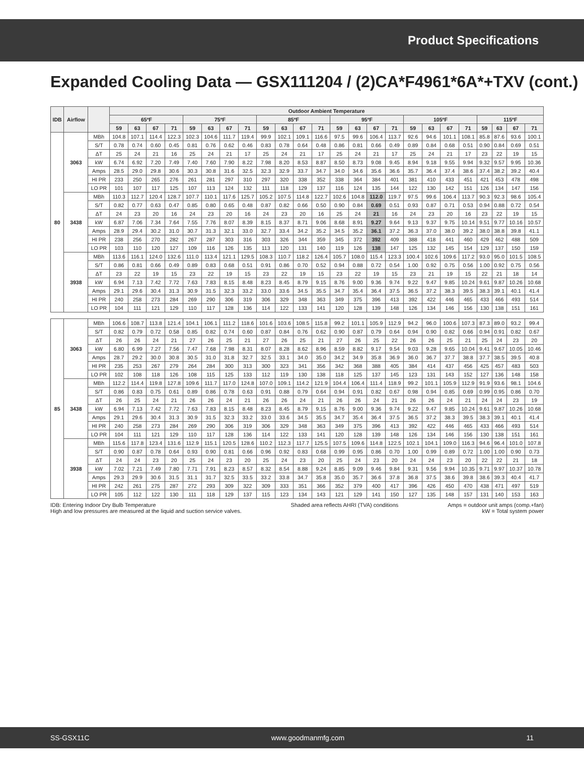Product Specifications
Expanded Cooling Data — GSX111204 / (2)CA*F4961*6A*+TXV (cont.)
| IDB | Airflow | | Outdoor Ambient Temperature | | | | | | | | | | | | | | | | | | | | | | | |
| --- | --- | --- | --- | --- | --- | --- | --- | --- | --- | --- | --- | --- | --- | --- | --- | --- | --- | --- | --- | --- | --- | --- | --- | --- | --- | --- |
| | | | 65ºF | | | | 75ºF | | | | 85ºF | | | | 95ºF | | | | 105ºF | | | | 115ºF | | | |
| | | | 59 | 63 | 67 | 71 | 59 | 63 | 67 | 71 | 59 | 63 | 67 | 71 | 59 | 63 | 67 | 71 | 59 | 63 | 67 | 71 | 59 | 63 | 67 | 71 |
| 80 | 3063 | MBh | 104.8 | 107.1 | 114.4 | 122.3 | 102.3 | 104.6 | 111.7 | 119.4 | 99.9 | 102.1 | 109.1 | 116.6 | 97.5 | 99.6 | 106.4 | 113.7 | 92.6 | 94.6 | 101.1 | 108.1 | 85.8 | 87.6 | 93.6 | 100.1 |
| | | S/T | 0.78 | 0.74 | 0.60 | 0.45 | 0.81 | 0.76 | 0.62 | 0.46 | 0.83 | 0.78 | 0.64 | 0.48 | 0.86 | 0.81 | 0.66 | 0.49 | 0.89 | 0.84 | 0.68 | 0.51 | 0.90 | 0.84 | 0.69 | 0.51 |
| | | ΔT | 25 | 24 | 21 | 16 | 25 | 24 | 21 | 17 | 25 | 24 | 21 | 17 | 25 | 24 | 21 | 17 | 25 | 24 | 21 | 17 | 23 | 22 | 19 | 15 |
| | | kW | 6.74 | 6.92 | 7.20 | 7.49 | 7.40 | 7.60 | 7.90 | 8.22 | 7.98 | 8.20 | 8.53 | 8.87 | 8.50 | 8.73 | 9.08 | 9.45 | 8.94 | 9.18 | 9.55 | 9.94 | 9.32 | 9.57 | 9.95 | 10.36 |
| | | Amps | 28.5 | 29.0 | 29.8 | 30.6 | 30.3 | 30.8 | 31.6 | 32.5 | 32.3 | 32.9 | 33.7 | 34.7 | 34.0 | 34.6 | 35.6 | 36.6 | 35.7 | 36.4 | 37.4 | 38.6 | 37.4 | 38.2 | 39.2 | 40.4 |
| | | HI PR | 233 | 250 | 265 | 276 | 261 | 281 | 297 | 310 | 297 | 320 | 338 | 352 | 338 | 364 | 384 | 401 | 381 | 410 | 433 | 451 | 421 | 453 | 478 | 498 |
| | | LO PR | 101 | 107 | 117 | 125 | 107 | 113 | 124 | 132 | 111 | 118 | 129 | 137 | 116 | 124 | 135 | 144 | 122 | 130 | 142 | 151 | 126 | 134 | 147 | 156 |
| | 3438 | MBh | 110.3 | 112.7 | 120.4 | 128.7 | 107.7 | 110.1 | 117.6 | 125.7 | 105.2 | 107.5 | 114.8 | 122.7 | 102.6 | 104.8 | 112.0 | 119.7 | 97.5 | 99.6 | 106.4 | 113.7 | 90.3 | 92.3 | 98.6 | 105.4 |
| | | S/T | 0.82 | 0.77 | 0.63 | 0.47 | 0.85 | 0.80 | 0.65 | 0.48 | 0.87 | 0.82 | 0.66 | 0.50 | 0.90 | 0.84 | 0.69 | 0.51 | 0.93 | 0.87 | 0.71 | 0.53 | 0.94 | 0.88 | 0.72 | 0.54 |
| | | ΔT | 24 | 23 | 20 | 16 | 24 | 23 | 20 | 16 | 24 | 23 | 20 | 16 | 25 | 24 | 21 | 16 | 24 | 23 | 20 | 16 | 23 | 22 | 19 | 15 |
| | | kW | 6.87 | 7.06 | 7.34 | 7.64 | 7.55 | 7.76 | 8.07 | 8.39 | 8.15 | 8.37 | 8.71 | 9.06 | 8.68 | 8.91 | 9.27 | 9.64 | 9.13 | 9.37 | 9.75 | 10.14 | 9.51 | 9.77 | 10.16 | 10.57 |
| | | Amps | 28.9 | 29.4 | 30.2 | 31.0 | 30.7 | 31.3 | 32.1 | 33.0 | 32.7 | 33.4 | 34.2 | 35.2 | 34.5 | 35.2 | 36.1 | 37.2 | 36.3 | 37.0 | 38.0 | 39.2 | 38.0 | 38.8 | 39.8 | 41.1 |
| | | HI PR | 238 | 256 | 270 | 282 | 267 | 287 | 303 | 316 | 303 | 326 | 344 | 359 | 345 | 372 | 392 | 409 | 388 | 418 | 441 | 460 | 429 | 462 | 488 | 509 |
| | | LO PR | 103 | 110 | 120 | 127 | 109 | 116 | 126 | 135 | 113 | 120 | 131 | 140 | 119 | 126 | 138 | 147 | 125 | 132 | 145 | 154 | 129 | 137 | 150 | 159 |
| | 3938 | MBh | 113.6 | 116.1 | 124.0 | 132.6 | 111.0 | 113.4 | 121.1 | 129.5 | 108.3 | 110.7 | 118.2 | 126.4 | 105.7 | 108.0 | 115.4 | 123.3 | 100.4 | 102.6 | 109.6 | 117.2 | 93.0 | 95.0 | 101.5 | 108.5 |
| | | S/T | 0.86 | 0.81 | 0.66 | 0.49 | 0.89 | 0.83 | 0.68 | 0.51 | 0.91 | 0.86 | 0.70 | 0.52 | 0.94 | 0.88 | 0.72 | 0.54 | 1.00 | 0.92 | 0.75 | 0.56 | 1.00 | 0.92 | 0.75 | 0.56 |
| | | ΔT | 23 | 22 | 19 | 15 | 23 | 22 | 19 | 15 | 23 | 22 | 19 | 15 | 23 | 22 | 19 | 15 | 23 | 21 | 19 | 15 | 22 | 21 | 18 | 14 |
| | | kW | 6.94 | 7.13 | 7.42 | 7.72 | 7.63 | 7.83 | 8.15 | 8.48 | 8.23 | 8.45 | 8.79 | 9.15 | 8.76 | 9.00 | 9.36 | 9.74 | 9.22 | 9.47 | 9.85 | 10.24 | 9.61 | 9.87 | 10.26 | 10.68 |
| | | Amps | 29.1 | 29.6 | 30.4 | 31.3 | 30.9 | 31.5 | 32.3 | 33.2 | 33.0 | 33.6 | 34.5 | 35.5 | 34.7 | 35.4 | 36.4 | 37.5 | 36.5 | 37.2 | 38.3 | 39.5 | 38.3 | 39.1 | 40.1 | 41.4 |
| | | HI PR | 240 | 258 | 273 | 284 | 269 | 290 | 306 | 319 | 306 | 329 | 348 | 363 | 349 | 375 | 396 | 413 | 392 | 422 | 446 | 465 | 433 | 466 | 493 | 514 |
| | | LO PR | 104 | 111 | 121 | 129 | 110 | 117 | 128 | 136 | 114 | 122 | 133 | 141 | 120 | 128 | 139 | 148 | 126 | 134 | 146 | 156 | 130 | 138 | 151 | 161 |
| 85 | 3063 | MBh | 106.6 | 108.7 | 113.8 | 121.4 | 104.1 | 106.1 | 111.2 | 118.6 | 101.6 | 103.6 | 108.5 | 115.8 | 99.2 | 101.1 | 105.9 | 112.9 | 94.2 | 96.0 | 100.6 | 107.3 | 87.3 | 89.0 | 93.2 | 99.4 |
| | | S/T | 0.82 | 0.79 | 0.72 | 0.58 | 0.85 | 0.82 | 0.74 | 0.60 | 0.87 | 0.84 | 0.76 | 0.62 | 0.90 | 0.87 | 0.79 | 0.64 | 0.94 | 0.90 | 0.82 | 0.66 | 0.94 | 0.91 | 0.82 | 0.67 |
| | | ΔT | 26 | 26 | 24 | 21 | 27 | 26 | 25 | 21 | 27 | 26 | 25 | 21 | 27 | 26 | 25 | 22 | 26 | 26 | 25 | 21 | 25 | 24 | 23 | 20 |
| | | kW | 6.80 | 6.99 | 7.27 | 7.56 | 7.47 | 7.68 | 7.98 | 8.31 | 8.07 | 8.28 | 8.62 | 8.96 | 8.59 | 8.82 | 9.17 | 9.54 | 9.03 | 9.28 | 9.65 | 10.04 | 9.41 | 9.67 | 10.05 | 10.46 |
| | | Amps | 28.7 | 29.2 | 30.0 | 30.8 | 30.5 | 31.0 | 31.8 | 32.7 | 32.5 | 33.1 | 34.0 | 35.0 | 34.2 | 34.9 | 35.8 | 36.9 | 36.0 | 36.7 | 37.7 | 38.8 | 37.7 | 38.5 | 39.5 | 40.8 |
| | | HI PR | 235 | 253 | 267 | 279 | 264 | 284 | 300 | 313 | 300 | 323 | 341 | 356 | 342 | 368 | 388 | 405 | 384 | 414 | 437 | 456 | 425 | 457 | 483 | 503 |
| | | LO PR | 102 | 108 | 118 | 126 | 108 | 115 | 125 | 133 | 112 | 119 | 130 | 138 | 118 | 125 | 137 | 145 | 123 | 131 | 143 | 152 | 127 | 136 | 148 | 158 |
| | 3438 | MBh | 112.2 | 114.4 | 119.8 | 127.8 | 109.6 | 111.7 | 117.0 | 124.8 | 107.0 | 109.1 | 114.2 | 121.9 | 104.4 | 106.4 | 111.4 | 118.9 | 99.2 | 101.1 | 105.9 | 112.9 | 91.9 | 93.6 | 98.1 | 104.6 |
| | | S/T | 0.86 | 0.83 | 0.75 | 0.61 | 0.89 | 0.86 | 0.78 | 0.63 | 0.91 | 0.88 | 0.79 | 0.64 | 0.94 | 0.91 | 0.82 | 0.67 | 0.98 | 0.94 | 0.85 | 0.69 | 0.99 | 0.95 | 0.86 | 0.70 |
| | | ΔT | 26 | 25 | 24 | 21 | 26 | 26 | 24 | 21 | 26 | 26 | 24 | 21 | 26 | 26 | 24 | 21 | 26 | 26 | 24 | 21 | 24 | 24 | 23 | 19 |
| | | kW | 6.94 | 7.13 | 7.42 | 7.72 | 7.63 | 7.83 | 8.15 | 8.48 | 8.23 | 8.45 | 8.79 | 9.15 | 8.76 | 9.00 | 9.36 | 9.74 | 9.22 | 9.47 | 9.85 | 10.24 | 9.61 | 9.87 | 10.26 | 10.68 |
| | | Amps | 29.1 | 29.6 | 30.4 | 31.3 | 30.9 | 31.5 | 32.3 | 33.2 | 33.0 | 33.6 | 34.5 | 35.5 | 34.7 | 35.4 | 36.4 | 37.5 | 36.5 | 37.2 | 38.3 | 39.5 | 38.3 | 39.1 | 40.1 | 41.4 |
| | | HI PR | 240 | 258 | 273 | 284 | 269 | 290 | 306 | 319 | 306 | 329 | 348 | 363 | 349 | 375 | 396 | 413 | 392 | 422 | 446 | 465 | 433 | 466 | 493 | 514 |
| | | LO PR | 104 | 111 | 121 | 129 | 110 | 117 | 128 | 136 | 114 | 122 | 133 | 141 | 120 | 128 | 139 | 148 | 126 | 134 | 146 | 156 | 130 | 138 | 151 | 161 |
| | 3938 | MBh | 115.6 | 117.8 | 123.4 | 131.6 | 112.9 | 115.1 | 120.5 | 128.6 | 110.2 | 112.3 | 117.7 | 125.5 | 107.5 | 109.6 | 114.8 | 122.5 | 102.1 | 104.1 | 109.0 | 116.3 | 94.6 | 96.4 | 101.0 | 107.8 |
| | | S/T | 0.90 | 0.87 | 0.78 | 0.64 | 0.93 | 0.90 | 0.81 | 0.66 | 0.96 | 0.92 | 0.83 | 0.68 | 0.99 | 0.95 | 0.86 | 0.70 | 1.00 | 0.99 | 0.89 | 0.72 | 1.00 | 1.00 | 0.90 | 0.73 |
| | | ΔT | 24 | 24 | 23 | 20 | 25 | 24 | 23 | 20 | 25 | 24 | 23 | 20 | 25 | 24 | 23 | 20 | 24 | 24 | 23 | 20 | 22 | 22 | 21 | 18 |
| | | kW | 7.02 | 7.21 | 7.49 | 7.80 | 7.71 | 7.91 | 8.23 | 8.57 | 8.32 | 8.54 | 8.88 | 9.24 | 8.85 | 9.09 | 9.46 | 9.84 | 9.31 | 9.56 | 9.94 | 10.35 | 9.71 | 9.97 | 10.37 | 10.78 |
| | | Amps | 29.3 | 29.9 | 30.6 | 31.5 | 31.1 | 31.7 | 32.5 | 33.5 | 33.2 | 33.8 | 34.7 | 35.8 | 35.0 | 35.7 | 36.6 | 37.8 | 36.8 | 37.5 | 38.6 | 39.8 | 38.6 | 39.3 | 40.4 | 41.7 |
| | | HI PR | 242 | 261 | 275 | 287 | 272 | 293 | 309 | 322 | 309 | 333 | 351 | 366 | 352 | 379 | 400 | 417 | 396 | 426 | 450 | 470 | 438 | 471 | 497 | 519 |
| | | LO PR | 105 | 112 | 122 | 130 | 111 | 118 | 129 | 137 | 115 | 123 | 134 | 143 | 121 | 129 | 141 | 150 | 127 | 135 | 148 | 157 | 131 | 140 | 153 | 163 |
IDB: Entering Indoor Dry Bulb Temperature
High and low pressures are measured at the liquid and suction service valves.
Shaded area reflects AHRI (TVA) conditions
Amps = outdoor unit amps (comp.+fan)
kW = Total system power
SS-GSX11C www.goodmanmfg.com 11